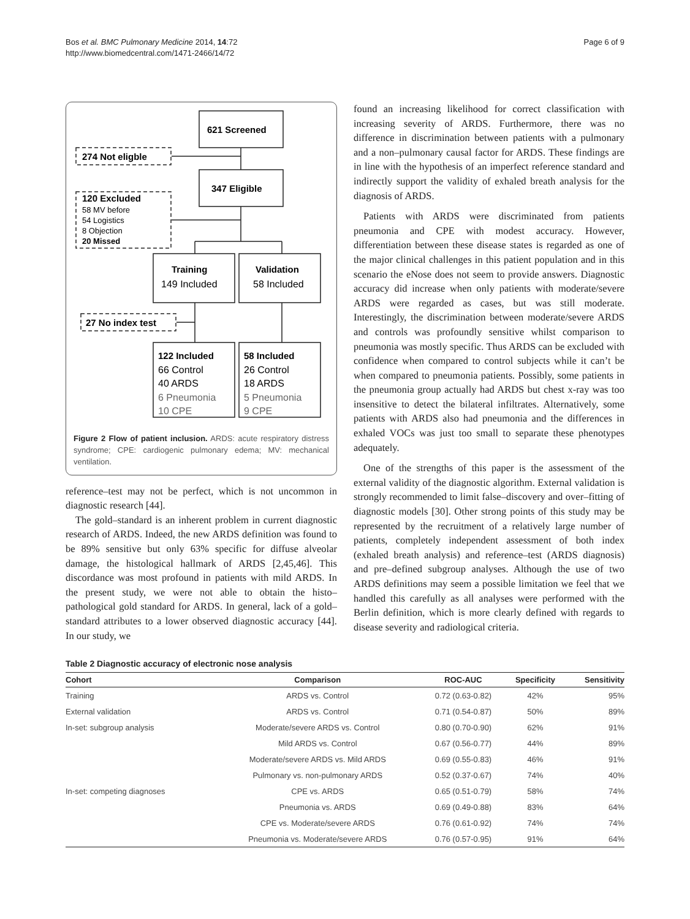Bos et al. BMC Pulmonary Medicine 2014, 14:72
http://www.biomedcentral.com/1471-2466/14/72
Page 6 of 9
621 Screened
347 Eligible
274 Not eligble
120 Excluded
27 No index test
Training
Validation
122 Included
58 Included
58 MV before
54 Logistics
8 Objection
20 Missed
149 Included
58 Included
66 Control
40 ARDS
6 Pneumonia
10 CPE
26 Control
18 ARDS
5 Pneumonia
9 CPE
Figure 2 Flow of patient inclusion. ARDS: acute respiratory distress syndrome; CPE: cardiogenic pulmonary edema; MV: mechanical ventilation.
reference–test may not be perfect, which is not uncommon in diagnostic research [44].
The gold–standard is an inherent problem in current diagnostic research of ARDS. Indeed, the new ARDS definition was found to be 89% sensitive but only 63% specific for diffuse alveolar damage, the histological hallmark of ARDS [2,45,46]. This discordance was most profound in patients with mild ARDS. In the present study, we were not able to obtain the histo–pathological gold standard for ARDS. In general, lack of a gold–standard attributes to a lower observed diagnostic accuracy [44]. In our study, we
found an increasing likelihood for correct classification with increasing severity of ARDS. Furthermore, there was no difference in discrimination between patients with a pulmonary and a non–pulmonary causal factor for ARDS. These findings are in line with the hypothesis of an imperfect reference standard and indirectly support the validity of exhaled breath analysis for the diagnosis of ARDS.
Patients with ARDS were discriminated from patients pneumonia and CPE with modest accuracy. However, differentiation between these disease states is regarded as one of the major clinical challenges in this patient population and in this scenario the eNose does not seem to provide answers. Diagnostic accuracy did increase when only patients with moderate/severe ARDS were regarded as cases, but was still moderate. Interestingly, the discrimination between moderate/severe ARDS and controls was profoundly sensitive whilst comparison to pneumonia was mostly specific. Thus ARDS can be excluded with confidence when compared to control subjects while it can’t be when compared to pneumonia patients. Possibly, some patients in the pneumonia group actually had ARDS but chest x-ray was too insensitive to detect the bilateral infiltrates. Alternatively, some patients with ARDS also had pneumonia and the differences in exhaled VOCs was just too small to separate these phenotypes adequately.
One of the strengths of this paper is the assessment of the external validity of the diagnostic algorithm. External validation is strongly recommended to limit false–discovery and over–fitting of diagnostic models [30]. Other strong points of this study may be represented by the recruitment of a relatively large number of patients, completely independent assessment of both index (exhaled breath analysis) and reference–test (ARDS diagnosis) and pre–defined subgroup analyses. Although the use of two ARDS definitions may seem a possible limitation we feel that we handled this carefully as all analyses were performed with the Berlin definition, which is more clearly defined with regards to disease severity and radiological criteria.
Table 2 Diagnostic accuracy of electronic nose analysis
| Cohort | Comparison | ROC-AUC | Specificity | Sensitivity |
| --- | --- | --- | --- | --- |
| Training | ARDS vs. Control | 0.72 (0.63-0.82) | 42% | 95% |
| External validation | ARDS vs. Control | 0.71 (0.54-0.87) | 50% | 89% |
| In-set: subgroup analysis | Moderate/severe ARDS vs. Control | 0.80 (0.70-0.90) | 62% | 91% |
| | Mild ARDS vs. Control | 0.67 (0.56-0.77) | 44% | 89% |
| | Moderate/severe ARDS vs. Mild ARDS | 0.69 (0.55-0.83) | 46% | 91% |
| | Pulmonary vs. non-pulmonary ARDS | 0.52 (0.37-0.67) | 74% | 40% |
| In-set: competing diagnoses | CPE vs. ARDS | 0.65 (0.51-0.79) | 58% | 74% |
| | Pneumonia vs. ARDS | 0.69 (0.49-0.88) | 83% | 64% |
| | CPE vs. Moderate/severe ARDS | 0.76 (0.61-0.92) | 74% | 74% |
| | Pneumonia vs. Moderate/severe ARDS | 0.76 (0.57-0.95) | 91% | 64% |